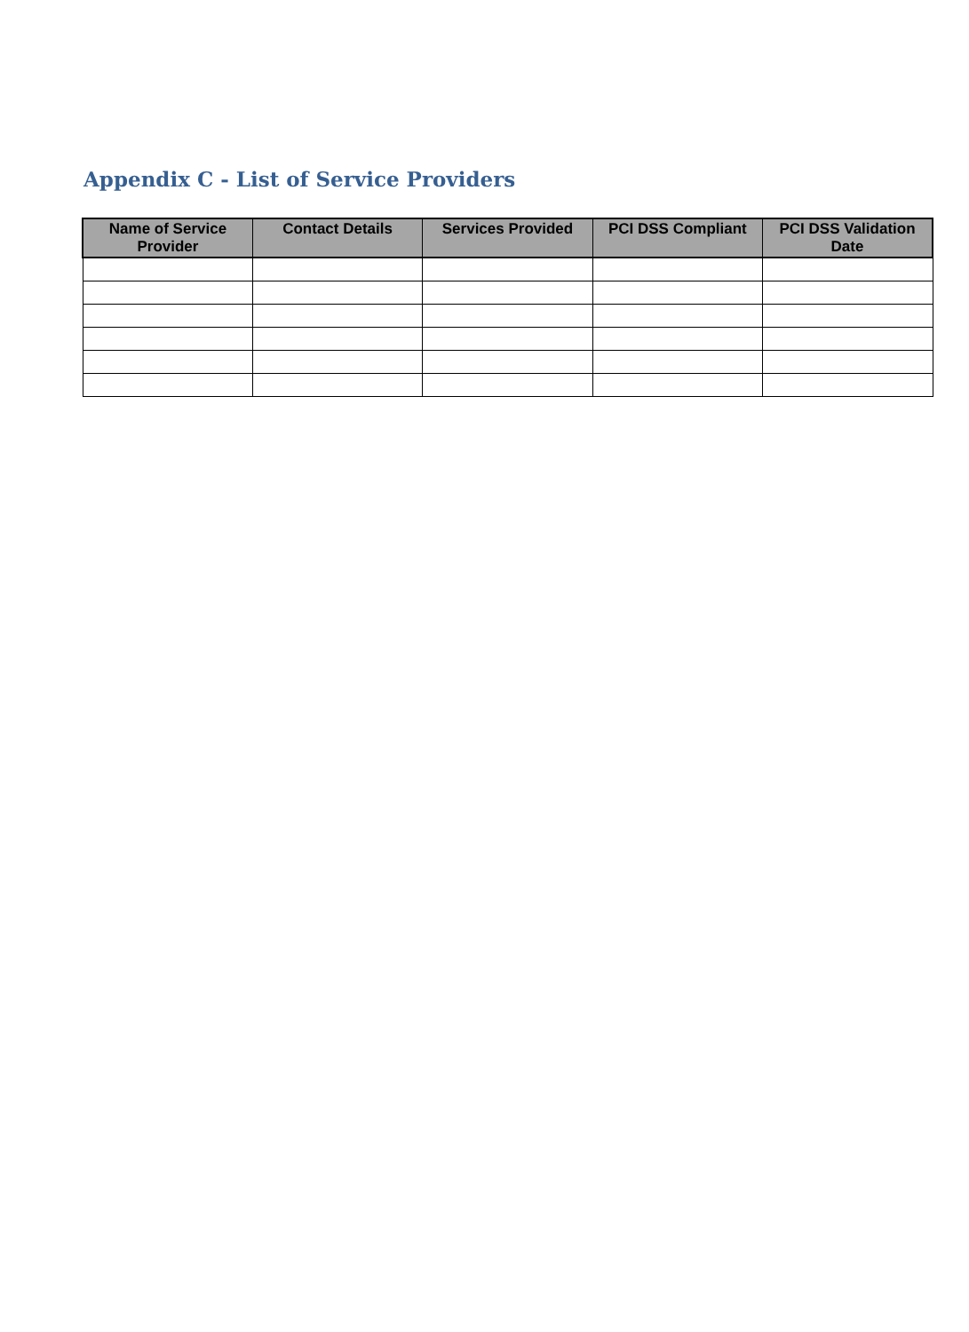Appendix C - List of Service Providers
| Name of Service Provider | Contact Details | Services Provided | PCI DSS Compliant | PCI DSS Validation Date |
| --- | --- | --- | --- | --- |